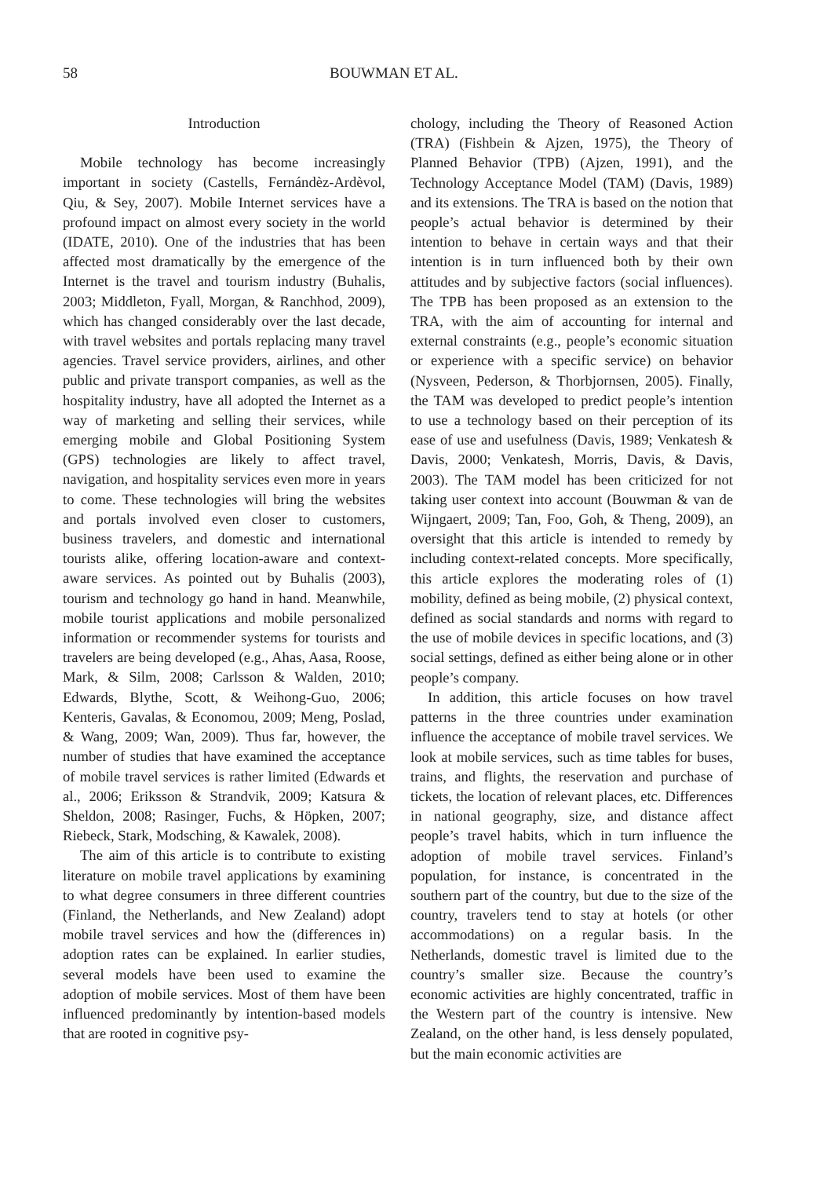58 BOUWMAN ET AL.
Introduction
Mobile technology has become increasingly important in society (Castells, Fernándèz-Ardèvol, Qiu, & Sey, 2007). Mobile Internet services have a profound impact on almost every society in the world (IDATE, 2010). One of the industries that has been affected most dramatically by the emergence of the Internet is the travel and tourism industry (Buhalis, 2003; Middleton, Fyall, Morgan, & Ranchhod, 2009), which has changed considerably over the last decade, with travel websites and portals replacing many travel agencies. Travel service providers, airlines, and other public and private transport companies, as well as the hospitality industry, have all adopted the Internet as a way of marketing and selling their services, while emerging mobile and Global Positioning System (GPS) technologies are likely to affect travel, navigation, and hospitality services even more in years to come. These technologies will bring the websites and portals involved even closer to customers, business travelers, and domestic and international tourists alike, offering location-aware and context-aware services. As pointed out by Buhalis (2003), tourism and technology go hand in hand. Meanwhile, mobile tourist applications and mobile personalized information or recommender systems for tourists and travelers are being developed (e.g., Ahas, Aasa, Roose, Mark, & Silm, 2008; Carlsson & Walden, 2010; Edwards, Blythe, Scott, & Weihong-Guo, 2006; Kenteris, Gavalas, & Economou, 2009; Meng, Poslad, & Wang, 2009; Wan, 2009). Thus far, however, the number of studies that have examined the acceptance of mobile travel services is rather limited (Edwards et al., 2006; Eriksson & Strandvik, 2009; Katsura & Sheldon, 2008; Rasinger, Fuchs, & Höpken, 2007; Riebeck, Stark, Modsching, & Kawalek, 2008).
The aim of this article is to contribute to existing literature on mobile travel applications by examining to what degree consumers in three different countries (Finland, the Netherlands, and New Zealand) adopt mobile travel services and how the (differences in) adoption rates can be explained. In earlier studies, several models have been used to examine the adoption of mobile services. Most of them have been influenced predominantly by intention-based models that are rooted in cognitive psy-
chology, including the Theory of Reasoned Action (TRA) (Fishbein & Ajzen, 1975), the Theory of Planned Behavior (TPB) (Ajzen, 1991), and the Technology Acceptance Model (TAM) (Davis, 1989) and its extensions. The TRA is based on the notion that people’s actual behavior is determined by their intention to behave in certain ways and that their intention is in turn influenced both by their own attitudes and by subjective factors (social influences). The TPB has been proposed as an extension to the TRA, with the aim of accounting for internal and external constraints (e.g., people’s economic situation or experience with a specific service) on behavior (Nysveen, Pederson, & Thorbjornsen, 2005). Finally, the TAM was developed to predict people’s intention to use a technology based on their perception of its ease of use and usefulness (Davis, 1989; Venkatesh & Davis, 2000; Venkatesh, Morris, Davis, & Davis, 2003). The TAM model has been criticized for not taking user context into account (Bouwman & van de Wijngaert, 2009; Tan, Foo, Goh, & Theng, 2009), an oversight that this article is intended to remedy by including context-related concepts. More specifically, this article explores the moderating roles of (1) mobility, defined as being mobile, (2) physical context, defined as social standards and norms with regard to the use of mobile devices in specific locations, and (3) social settings, defined as either being alone or in other people’s company.
In addition, this article focuses on how travel patterns in the three countries under examination influence the acceptance of mobile travel services. We look at mobile services, such as time tables for buses, trains, and flights, the reservation and purchase of tickets, the location of relevant places, etc. Differences in national geography, size, and distance affect people’s travel habits, which in turn influence the adoption of mobile travel services. Finland’s population, for instance, is concentrated in the southern part of the country, but due to the size of the country, travelers tend to stay at hotels (or other accommodations) on a regular basis. In the Netherlands, domestic travel is limited due to the country’s smaller size. Because the country’s economic activities are highly concentrated, traffic in the Western part of the country is intensive. New Zealand, on the other hand, is less densely populated, but the main economic activities are